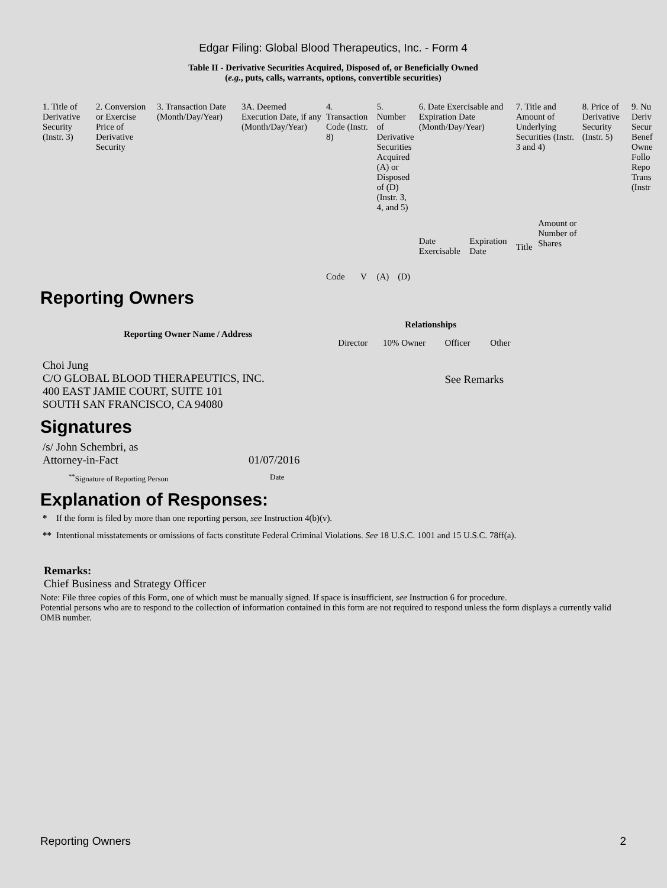Edgar Filing: Global Blood Therapeutics, Inc. - Form 4
Table II - Derivative Securities Acquired, Disposed of, or Beneficially Owned
(e.g., puts, calls, warrants, options, convertible securities)
| 1. Title of Derivative Security (Instr. 3) | 2. Conversion or Exercise Price of Derivative Security | 3. Transaction Date (Month/Day/Year) | 3A. Deemed Execution Date, if any (Month/Day/Year) | 4. Transaction Code (Instr. 8) | | 5. Number of Derivative Securities Acquired (A) or Disposed of (D) (Instr. 3, 4, and 5) | | 6. Date Exercisable and Expiration Date (Month/Day/Year) | | 7. Title and Amount of Underlying Securities (Instr. 3 and 4) | | 8. Price of Derivative Security (Instr. 5) | 9. Nu Deriv Secur Benef Owne Follo Repo Trans (Instr |
| | | | | Code | V | (A) | (D) | Date Exercisable | Expiration Date | Title | Amount or Number of Shares | | |
Reporting Owners
| Reporting Owner Name / Address | Relationships | | | |
| --- | --- | --- | --- | --- |
| | Director | 10% Owner | Officer | Other |
| Choi Jung C/O GLOBAL BLOOD THERAPEUTICS, INC. 400 EAST JAMIE COURT, SUITE 101 SOUTH SAN FRANCISCO, CA 94080 | | | See Remarks | |
Signatures
| /s/ John Schembri, as Attorney-in-Fact | 01/07/2016 |
| <sup>**</sup> Signature of Reporting Person | Date |
Explanation of Responses:
| * | If the form is filed by more than one reporting person, see Instruction 4(b)(v). |
| ** | Intentional misstatements or omissions of facts constitute Federal Criminal Violations. See 18 U.S.C. 1001 and 15 U.S.C. 78ff(a). |
Remarks:
Chief Business and Strategy Officer
Note: File three copies of this Form, one of which must be manually signed. If space is insufficient, see Instruction 6 for procedure.
Potential persons who are to respond to the collection of information contained in this form are not required to respond unless the form displays a currently valid OMB number.
Reporting Owners 2